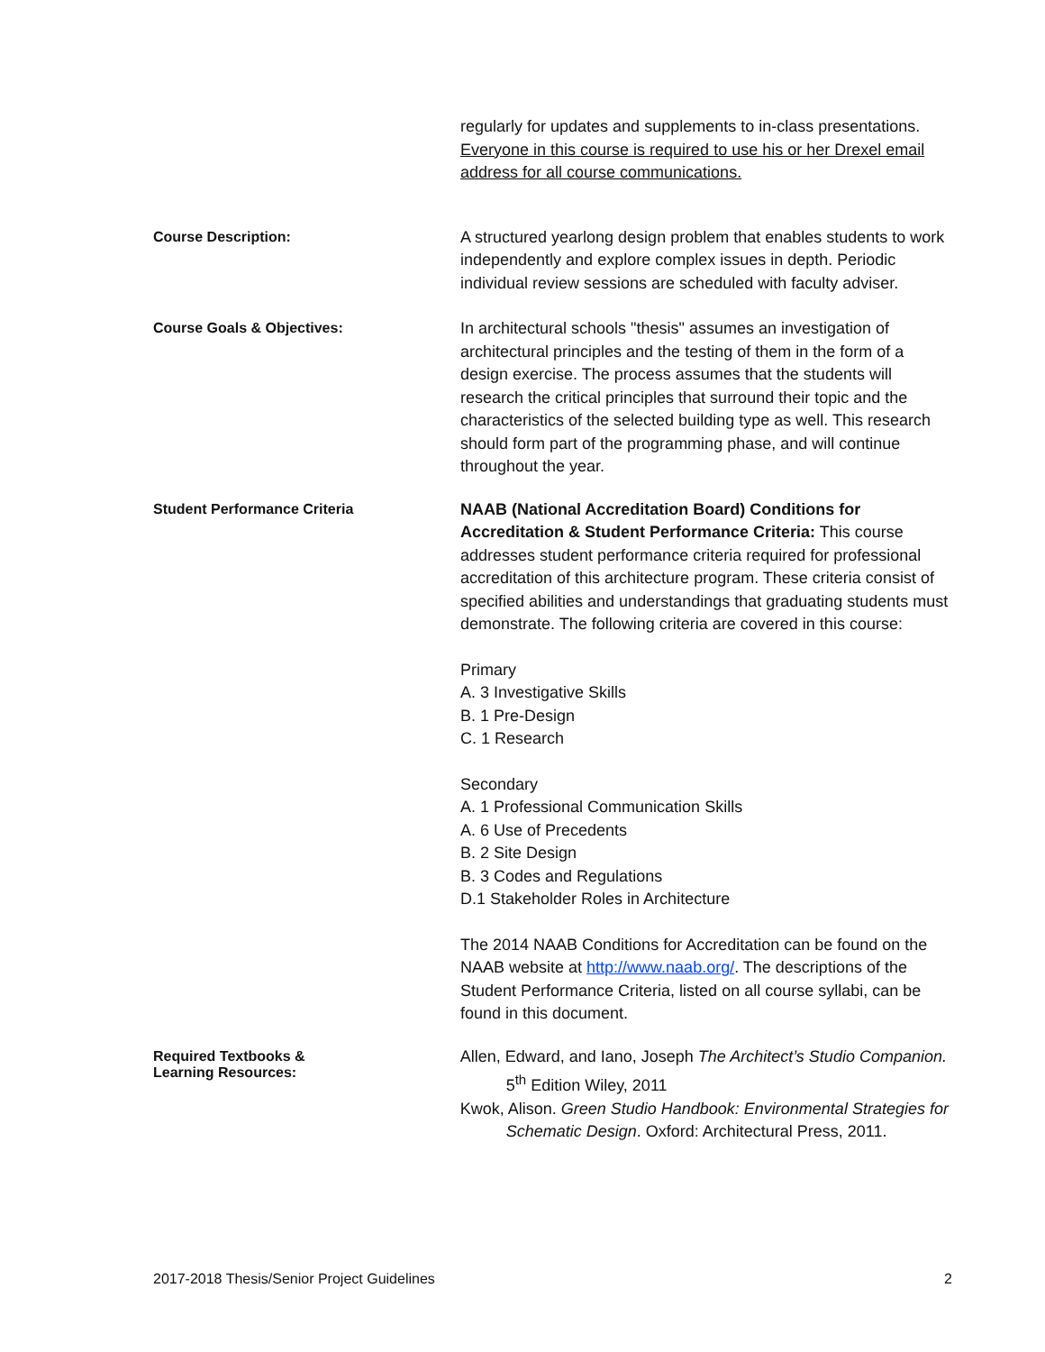regularly for updates and supplements to in-class presentations. Everyone in this course is required to use his or her Drexel email address for all course communications.
Course Description:
A structured yearlong design problem that enables students to work independently and explore complex issues in depth. Periodic individual review sessions are scheduled with faculty adviser.
Course Goals & Objectives:
In architectural schools "thesis" assumes an investigation of architectural principles and the testing of them in the form of a design exercise. The process assumes that the students will research the critical principles that surround their topic and the characteristics of the selected building type as well. This research should form part of the programming phase, and will continue throughout the year.
Student Performance Criteria
NAAB (National Accreditation Board) Conditions for Accreditation & Student Performance Criteria: This course addresses student performance criteria required for professional accreditation of this architecture program. These criteria consist of specified abilities and understandings that graduating students must demonstrate. The following criteria are covered in this course:
Primary
A. 3 Investigative Skills
B. 1 Pre-Design
C. 1 Research
Secondary
A. 1 Professional Communication Skills
A. 6 Use of Precedents
B. 2 Site Design
B. 3 Codes and Regulations
D.1 Stakeholder Roles in Architecture
The 2014 NAAB Conditions for Accreditation can be found on the NAAB website at http://www.naab.org/. The descriptions of the Student Performance Criteria, listed on all course syllabi, can be found in this document.
Required Textbooks &
Learning Resources:
Allen, Edward, and Iano, Joseph The Architect’s Studio Companion. 5<sup>th</sup> Edition Wiley, 2011
Kwok, Alison. Green Studio Handbook: Environmental Strategies for Schematic Design. Oxford: Architectural Press, 2011.
2017-2018 Thesis/Senior Project Guidelines 2